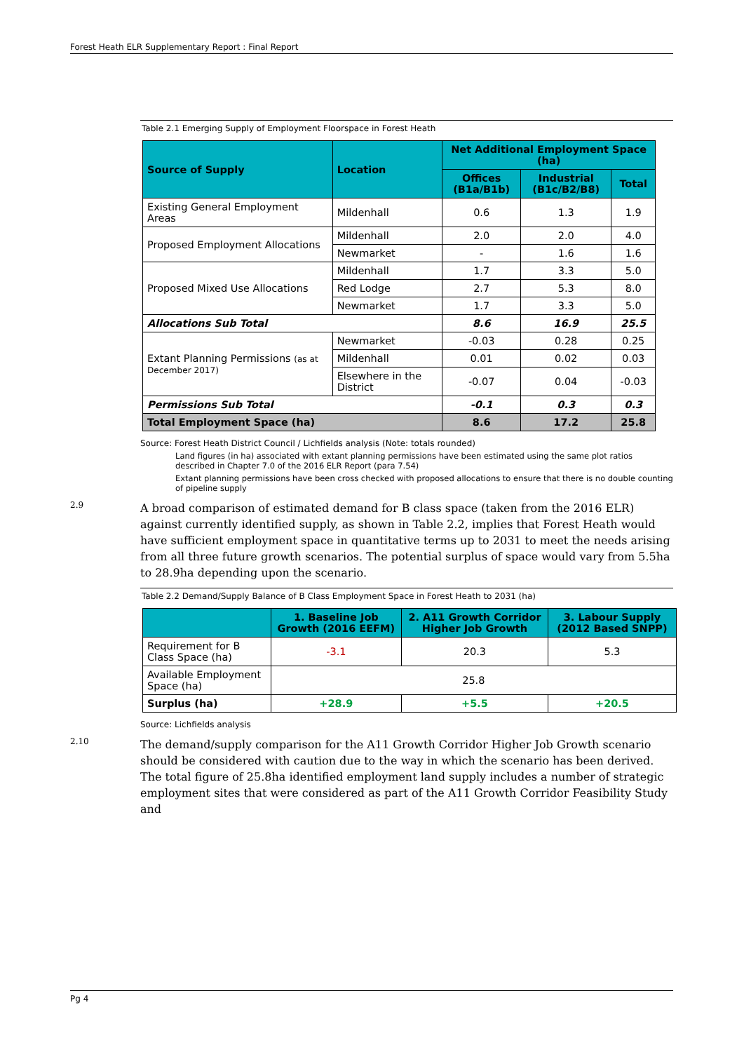Forest Heath ELR Supplementary Report : Final Report
Table 2.1 Emerging Supply of Employment Floorspace in Forest Heath
| Source of Supply | Location | Net Additional Employment Space (ha) | | |
| --- | --- | --- | --- | --- |
| | | Offices (B1a/B1b) | Industrial (B1c/B2/B8) | Total |
| Existing General Employment Areas | Mildenhall | 0.6 | 1.3 | 1.9 |
| Proposed Employment Allocations | Mildenhall | 2.0 | 2.0 | 4.0 |
| | Newmarket | - | 1.6 | 1.6 |
| Proposed Mixed Use Allocations | Mildenhall | 1.7 | 3.3 | 5.0 |
| | Red Lodge | 2.7 | 5.3 | 8.0 |
| | Newmarket | 1.7 | 3.3 | 5.0 |
| Allocations Sub Total | | 8.6 | 16.9 | 25.5 |
| Extant Planning Permissions (as at December 2017) | Newmarket | -0.03 | 0.28 | 0.25 |
| | Mildenhall | 0.01 | 0.02 | 0.03 |
| | Elsewhere in the District | -0.07 | 0.04 | -0.03 |
| Permissions Sub Total | | -0.1 | 0.3 | 0.3 |
| Total Employment Space (ha) | | 8.6 | 17.2 | 25.8 |
Source: Forest Heath District Council / Lichfields analysis (Note: totals rounded)
Land figures (in ha) associated with extant planning permissions have been estimated using the same plot ratios described in Chapter 7.0 of the 2016 ELR Report (para 7.54)
Extant planning permissions have been cross checked with proposed allocations to ensure that there is no double counting of pipeline supply
2.9
A broad comparison of estimated demand for B class space (taken from the 2016 ELR) against currently identified supply, as shown in Table 2.2, implies that Forest Heath would have sufficient employment space in quantitative terms up to 2031 to meet the needs arising from all three future growth scenarios. The potential surplus of space would vary from 5.5ha to 28.9ha depending upon the scenario.
Table 2.2 Demand/Supply Balance of B Class Employment Space in Forest Heath to 2031 (ha)
| | 1. Baseline Job Growth (2016 EEFM) | 2. A11 Growth Corridor Higher Job Growth | 3. Labour Supply (2012 Based SNPP) |
| --- | --- | --- | --- |
| Requirement for B Class Space (ha) | -3.1 | 20.3 | 5.3 |
| Available Employment Space (ha) | 25.8 | | |
| Surplus (ha) | +28.9 | +5.5 | +20.5 |
Source: Lichfields analysis
2.10
The demand/supply comparison for the A11 Growth Corridor Higher Job Growth scenario should be considered with caution due to the way in which the scenario has been derived. The total figure of 25.8ha identified employment land supply includes a number of strategic employment sites that were considered as part of the A11 Growth Corridor Feasibility Study and
Pg 4